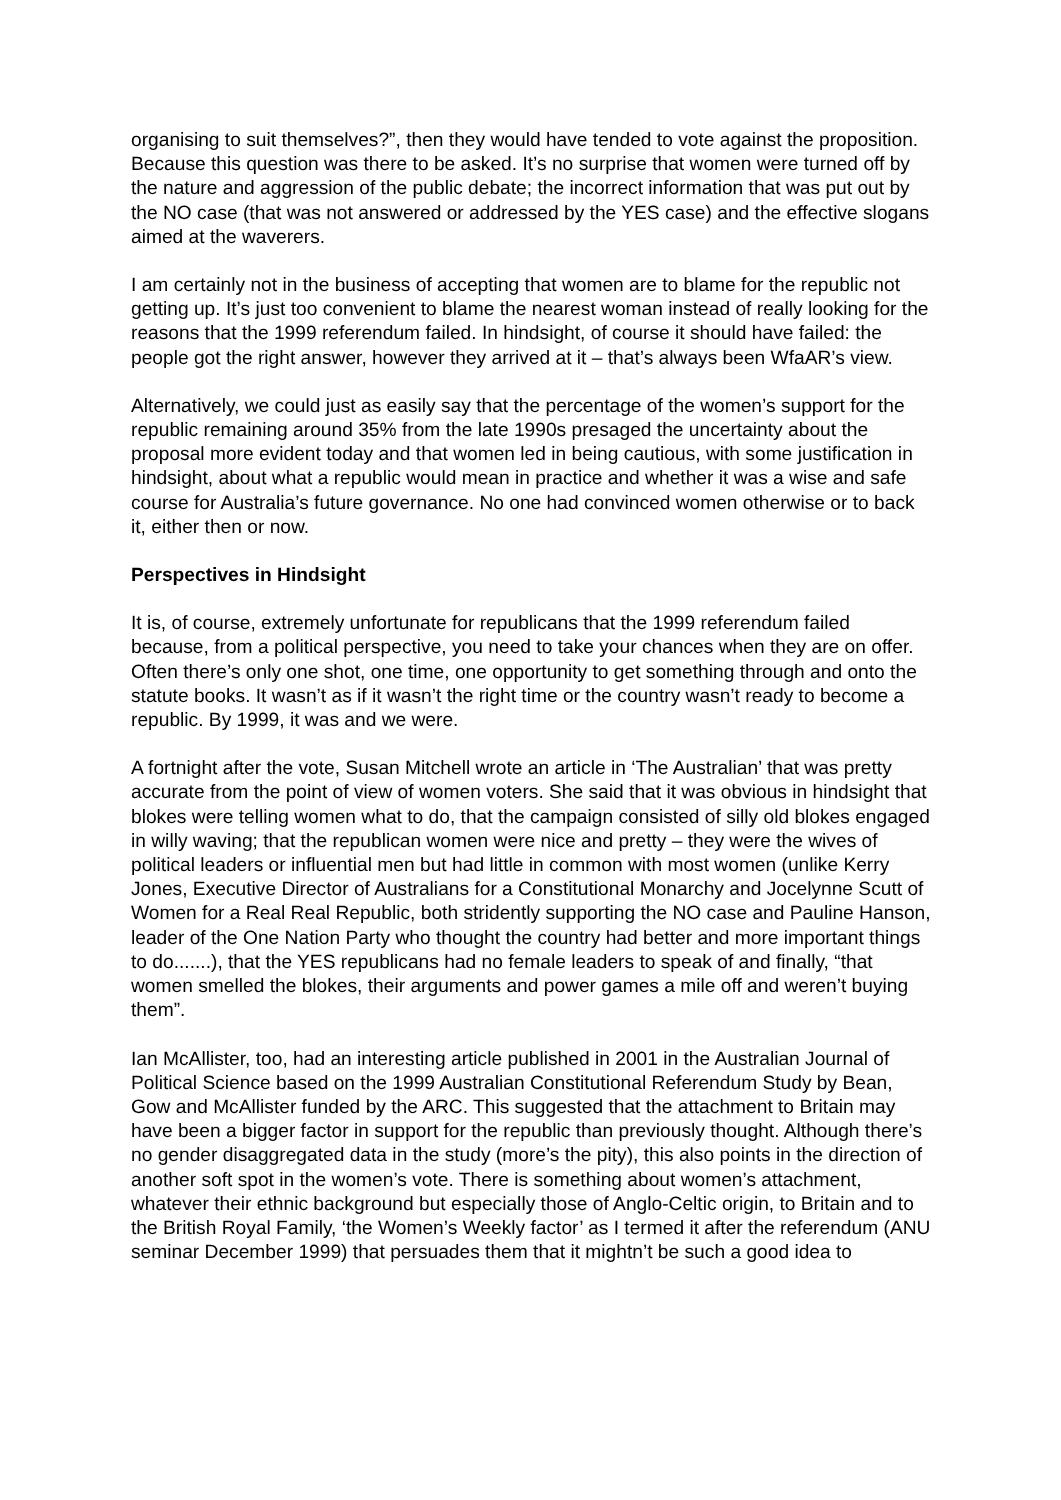organising to suit themselves?”, then they would have tended to vote against the proposition. Because this question was there to be asked. It’s no surprise that women were turned off by the nature and aggression of the public debate; the incorrect information that was put out by the NO case (that was not answered or addressed by the YES case) and the effective slogans aimed at the waverers.
I am certainly not in the business of accepting that women are to blame for the republic not getting up. It’s just too convenient to blame the nearest woman instead of really looking for the reasons that the 1999 referendum failed. In hindsight, of course it should have failed: the people got the right answer, however they arrived at it – that’s always been WfaAR’s view.
Alternatively, we could just as easily say that the percentage of the women’s support for the republic remaining around 35% from the late 1990s presaged the uncertainty about the proposal more evident today and that women led in being cautious, with some justification in hindsight, about what a republic would mean in practice and whether it was a wise and safe course for Australia’s future governance. No one had convinced women otherwise or to back it, either then or now.
Perspectives in Hindsight
It is, of course, extremely unfortunate for republicans that the 1999 referendum failed because, from a political perspective, you need to take your chances when they are on offer. Often there’s only one shot, one time, one opportunity to get something through and onto the statute books. It wasn’t as if it wasn’t the right time or the country wasn’t ready to become a republic. By 1999, it was and we were.
A fortnight after the vote, Susan Mitchell wrote an article in ‘The Australian’ that was pretty accurate from the point of view of women voters. She said that it was obvious in hindsight that blokes were telling women what to do, that the campaign consisted of silly old blokes engaged in willy waving; that the republican women were nice and pretty – they were the wives of political leaders or influential men but had little in common with most women (unlike Kerry Jones, Executive Director of Australians for a Constitutional Monarchy and Jocelynne Scutt of Women for a Real Real Republic, both stridently supporting the NO case and Pauline Hanson, leader of the One Nation Party who thought the country had better and more important things to do.......), that the YES republicans had no female leaders to speak of and finally, “that women smelled the blokes, their arguments and power games a mile off and weren’t buying them”.
Ian McAllister, too, had an interesting article published in 2001 in the Australian Journal of Political Science based on the 1999 Australian Constitutional Referendum Study by Bean, Gow and McAllister funded by the ARC. This suggested that the attachment to Britain may have been a bigger factor in support for the republic than previously thought. Although there’s no gender disaggregated data in the study (more’s the pity), this also points in the direction of another soft spot in the women’s vote. There is something about women’s attachment, whatever their ethnic background but especially those of Anglo-Celtic origin, to Britain and to the British Royal Family, ‘the Women’s Weekly factor’ as I termed it after the referendum (ANU seminar December 1999) that persuades them that it mightn’t be such a good idea to